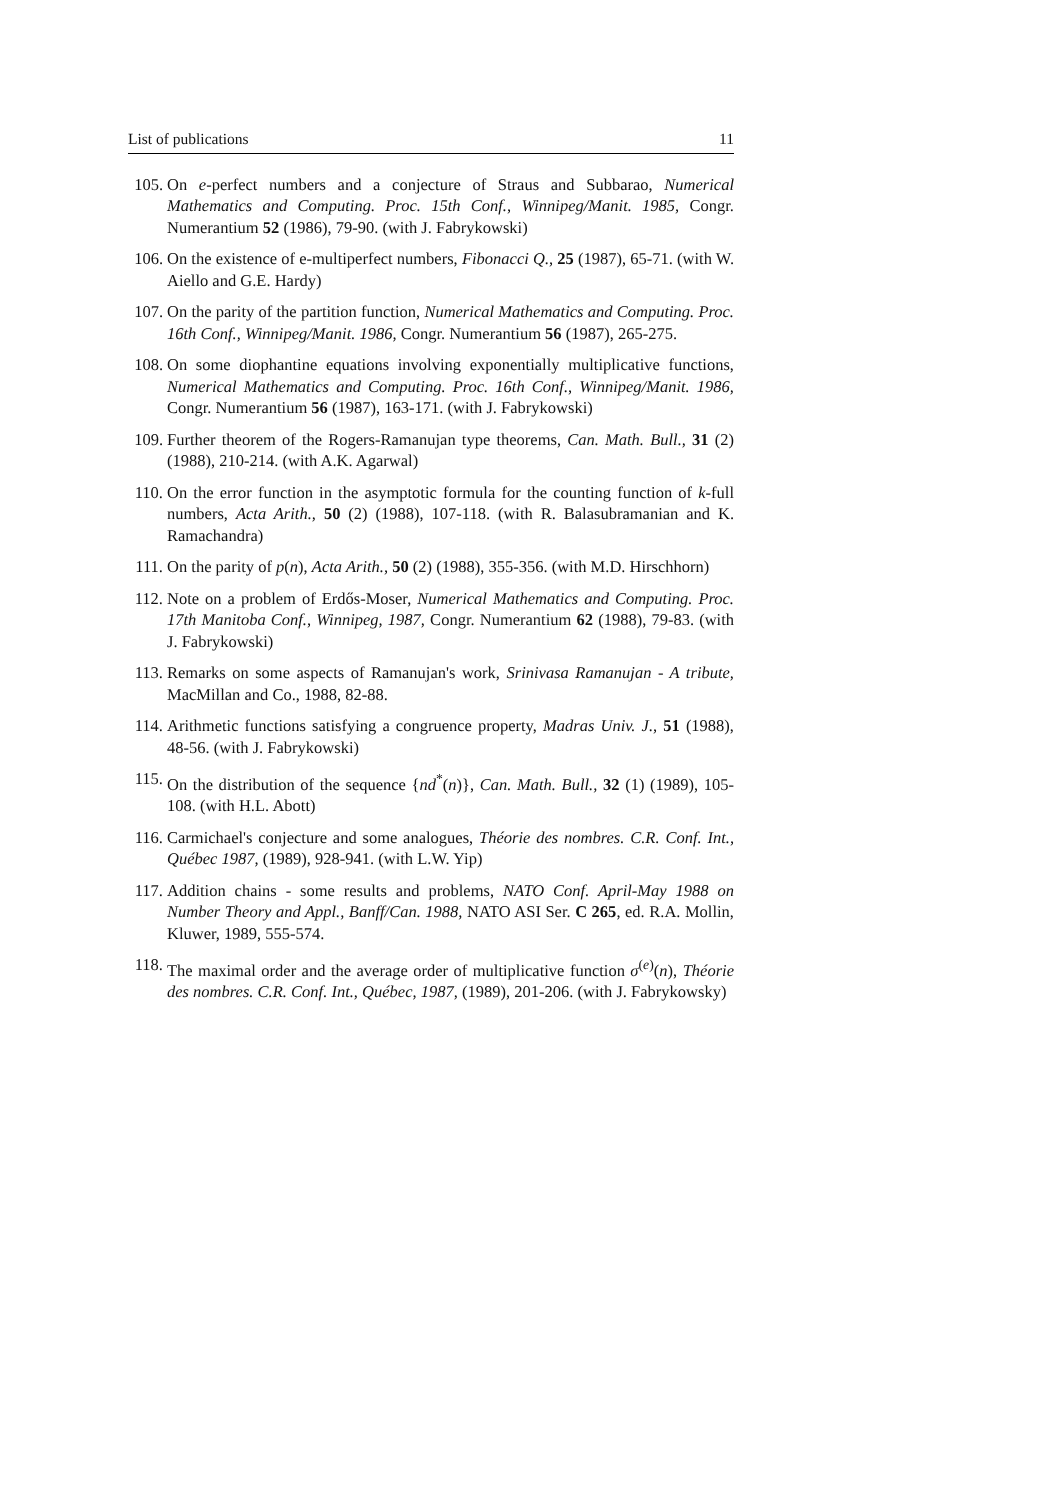List of publications 11
105. On e-perfect numbers and a conjecture of Straus and Subbarao, Numerical Mathematics and Computing. Proc. 15th Conf., Winnipeg/Manit. 1985, Congr. Numerantium 52 (1986), 79-90. (with J. Fabrykowski)
106. On the existence of e-multiperfect numbers, Fibonacci Q., 25 (1987), 65-71. (with W. Aiello and G.E. Hardy)
107. On the parity of the partition function, Numerical Mathematics and Computing. Proc. 16th Conf., Winnipeg/Manit. 1986, Congr. Numerantium 56 (1987), 265-275.
108. On some diophantine equations involving exponentially multiplicative functions, Numerical Mathematics and Computing. Proc. 16th Conf., Winnipeg/Manit. 1986, Congr. Numerantium 56 (1987), 163-171. (with J. Fabrykowski)
109. Further theorem of the Rogers-Ramanujan type theorems, Can. Math. Bull., 31 (2) (1988), 210-214. (with A.K. Agarwal)
110. On the error function in the asymptotic formula for the counting function of k-full numbers, Acta Arith., 50 (2) (1988), 107-118. (with R. Balasubramanian and K. Ramachandra)
111. On the parity of p(n), Acta Arith., 50 (2) (1988), 355-356. (with M.D. Hirschhorn)
112. Note on a problem of Erdős-Moser, Numerical Mathematics and Computing. Proc. 17th Manitoba Conf., Winnipeg, 1987, Congr. Numerantium 62 (1988), 79-83. (with J. Fabrykowski)
113. Remarks on some aspects of Ramanujan's work, Srinivasa Ramanujan - A tribute, MacMillan and Co., 1988, 82-88.
114. Arithmetic functions satisfying a congruence property, Madras Univ. J., 51 (1988), 48-56. (with J. Fabrykowski)
115. On the distribution of the sequence {nd<sup>*</sup>(n)}, Can. Math. Bull., 32 (1) (1989), 105-108. (with H.L. Abott)
116. Carmichael's conjecture and some analogues, Théorie des nombres. C.R. Conf. Int., Québec 1987, (1989), 928-941. (with L.W. Yip)
117. Addition chains - some results and problems, NATO Conf. April-May 1988 on Number Theory and Appl., Banff/Can. 1988, NATO ASI Ser. C 265, ed. R.A. Mollin, Kluwer, 1989, 555-574.
118. The maximal order and the average order of multiplicative function σ<sup>(e)</sup>(n), Théorie des nombres. C.R. Conf. Int., Québec, 1987, (1989), 201-206. (with J. Fabrykowsky)